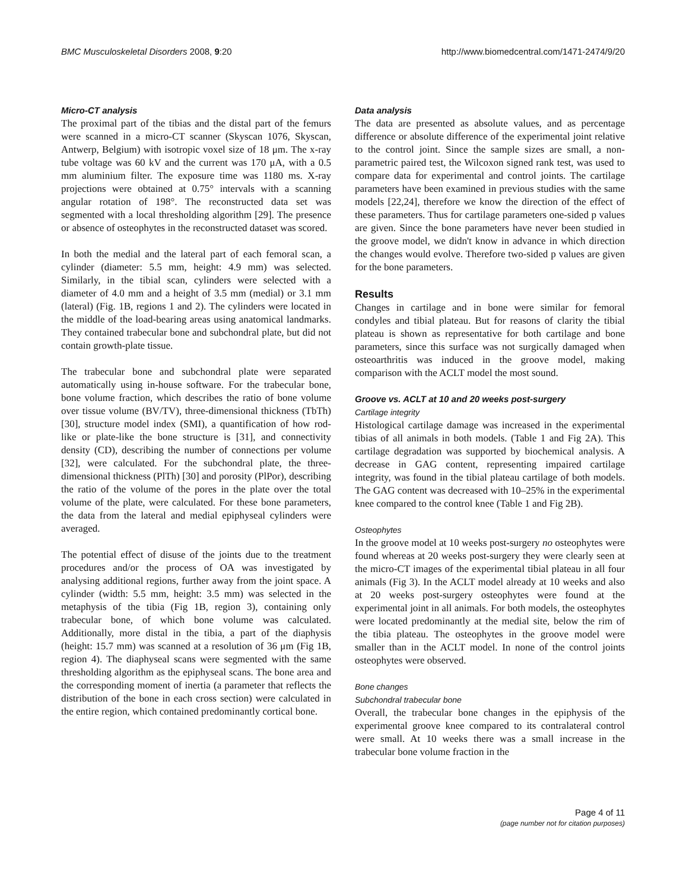BMC Musculoskeletal Disorders 2008, 9:20 http://www.biomedcentral.com/1471-2474/9/20
Micro-CT analysis
The proximal part of the tibias and the distal part of the femurs were scanned in a micro-CT scanner (Skyscan 1076, Skyscan, Antwerp, Belgium) with isotropic voxel size of 18 μm. The x-ray tube voltage was 60 kV and the current was 170 μA, with a 0.5 mm aluminium filter. The exposure time was 1180 ms. X-ray projections were obtained at 0.75° intervals with a scanning angular rotation of 198°. The reconstructed data set was segmented with a local thresholding algorithm [29]. The presence or absence of osteophytes in the reconstructed dataset was scored.
In both the medial and the lateral part of each femoral scan, a cylinder (diameter: 5.5 mm, height: 4.9 mm) was selected. Similarly, in the tibial scan, cylinders were selected with a diameter of 4.0 mm and a height of 3.5 mm (medial) or 3.1 mm (lateral) (Fig. 1B, regions 1 and 2). The cylinders were located in the middle of the load-bearing areas using anatomical landmarks. They contained trabecular bone and subchondral plate, but did not contain growth-plate tissue.
The trabecular bone and subchondral plate were separated automatically using in-house software. For the trabecular bone, bone volume fraction, which describes the ratio of bone volume over tissue volume (BV/TV), three-dimensional thickness (TbTh) [30], structure model index (SMI), a quantification of how rod-like or plate-like the bone structure is [31], and connectivity density (CD), describing the number of connections per volume [32], were calculated. For the subchondral plate, the three-dimensional thickness (PlTh) [30] and porosity (PlPor), describing the ratio of the volume of the pores in the plate over the total volume of the plate, were calculated. For these bone parameters, the data from the lateral and medial epiphyseal cylinders were averaged.
The potential effect of disuse of the joints due to the treatment procedures and/or the process of OA was investigated by analysing additional regions, further away from the joint space. A cylinder (width: 5.5 mm, height: 3.5 mm) was selected in the metaphysis of the tibia (Fig 1B, region 3), containing only trabecular bone, of which bone volume was calculated. Additionally, more distal in the tibia, a part of the diaphysis (height: 15.7 mm) was scanned at a resolution of 36 μm (Fig 1B, region 4). The diaphyseal scans were segmented with the same thresholding algorithm as the epiphyseal scans. The bone area and the corresponding moment of inertia (a parameter that reflects the distribution of the bone in each cross section) were calculated in the entire region, which contained predominantly cortical bone.
Data analysis
The data are presented as absolute values, and as percentage difference or absolute difference of the experimental joint relative to the control joint. Since the sample sizes are small, a non-parametric paired test, the Wilcoxon signed rank test, was used to compare data for experimental and control joints. The cartilage parameters have been examined in previous studies with the same models [22,24], therefore we know the direction of the effect of these parameters. Thus for cartilage parameters one-sided p values are given. Since the bone parameters have never been studied in the groove model, we didn't know in advance in which direction the changes would evolve. Therefore two-sided p values are given for the bone parameters.
Results
Changes in cartilage and in bone were similar for femoral condyles and tibial plateau. But for reasons of clarity the tibial plateau is shown as representative for both cartilage and bone parameters, since this surface was not surgically damaged when osteoarthritis was induced in the groove model, making comparison with the ACLT model the most sound.
Groove vs. ACLT at 10 and 20 weeks post-surgery
Cartilage integrity
Histological cartilage damage was increased in the experimental tibias of all animals in both models. (Table 1 and Fig 2A). This cartilage degradation was supported by biochemical analysis. A decrease in GAG content, representing impaired cartilage integrity, was found in the tibial plateau cartilage of both models. The GAG content was decreased with 10–25% in the experimental knee compared to the control knee (Table 1 and Fig 2B).
Osteophytes
In the groove model at 10 weeks post-surgery no osteophytes were found whereas at 20 weeks post-surgery they were clearly seen at the micro-CT images of the experimental tibial plateau in all four animals (Fig 3). In the ACLT model already at 10 weeks and also at 20 weeks post-surgery osteophytes were found at the experimental joint in all animals. For both models, the osteophytes were located predominantly at the medial site, below the rim of the tibia plateau. The osteophytes in the groove model were smaller than in the ACLT model. In none of the control joints osteophytes were observed.
Bone changes
Subchondral trabecular bone
Overall, the trabecular bone changes in the epiphysis of the experimental groove knee compared to its contralateral control were small. At 10 weeks there was a small increase in the trabecular bone volume fraction in the
Page 4 of 11
(page number not for citation purposes)